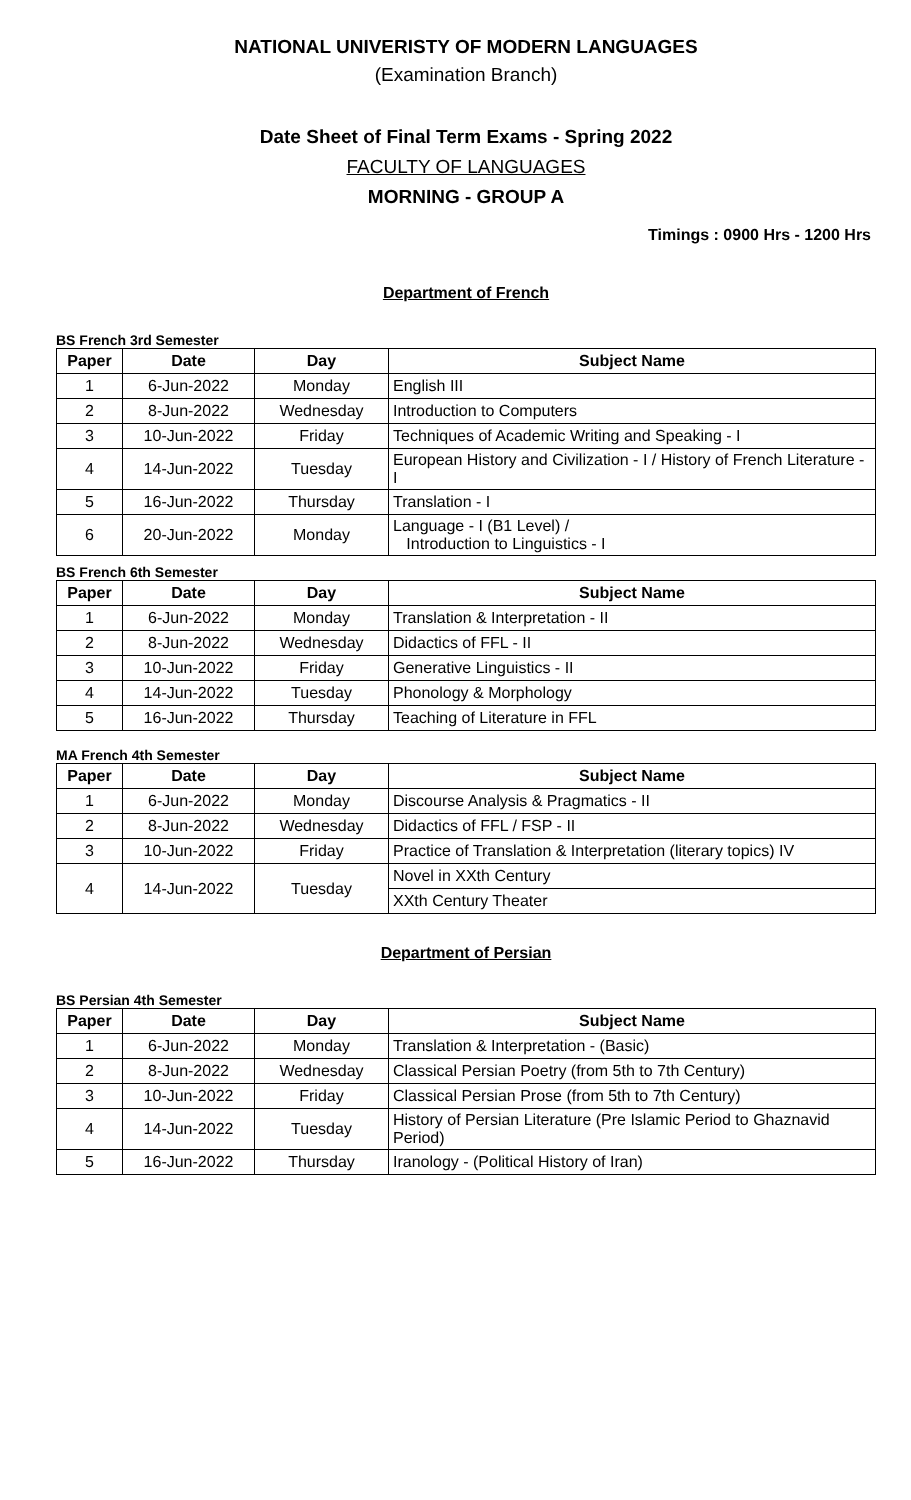NATIONAL UNIVERISTY OF MODERN LANGUAGES
(Examination Branch)
Date Sheet of Final Term Exams - Spring 2022
FACULTY OF LANGUAGES
MORNING - GROUP A
Timings : 0900 Hrs - 1200 Hrs
Department of French
BS French 3rd Semester
| Paper | Date | Day | Subject Name |
| --- | --- | --- | --- |
| 1 | 6-Jun-2022 | Monday | English III |
| 2 | 8-Jun-2022 | Wednesday | Introduction to Computers |
| 3 | 10-Jun-2022 | Friday | Techniques of Academic Writing and Speaking - I |
| 4 | 14-Jun-2022 | Tuesday | European History and Civilization - I / History of French Literature - I |
| 5 | 16-Jun-2022 | Thursday | Translation - I |
| 6 | 20-Jun-2022 | Monday | Language - I (B1 Level) / Introduction to Linguistics - I |
BS French 6th Semester
| Paper | Date | Day | Subject Name |
| --- | --- | --- | --- |
| 1 | 6-Jun-2022 | Monday | Translation & Interpretation - II |
| 2 | 8-Jun-2022 | Wednesday | Didactics of FFL - II |
| 3 | 10-Jun-2022 | Friday | Generative Linguistics - II |
| 4 | 14-Jun-2022 | Tuesday | Phonology & Morphology |
| 5 | 16-Jun-2022 | Thursday | Teaching of Literature in FFL |
MA French 4th Semester
| Paper | Date | Day | Subject Name |
| --- | --- | --- | --- |
| 1 | 6-Jun-2022 | Monday | Discourse Analysis & Pragmatics - II |
| 2 | 8-Jun-2022 | Wednesday | Didactics of FFL / FSP - II |
| 3 | 10-Jun-2022 | Friday | Practice of Translation & Interpretation (literary topics) IV |
| 4 | 14-Jun-2022 | Tuesday | Novel in XXth Century |
| | | | XXth Century Theater |
Department of Persian
BS Persian 4th Semester
| Paper | Date | Day | Subject Name |
| --- | --- | --- | --- |
| 1 | 6-Jun-2022 | Monday | Translation & Interpretation - (Basic) |
| 2 | 8-Jun-2022 | Wednesday | Classical Persian Poetry (from 5th to 7th Century) |
| 3 | 10-Jun-2022 | Friday | Classical Persian Prose (from 5th to 7th Century) |
| 4 | 14-Jun-2022 | Tuesday | History of Persian Literature (Pre Islamic Period to Ghaznavid Period) |
| 5 | 16-Jun-2022 | Thursday | Iranology - (Political History of Iran) |